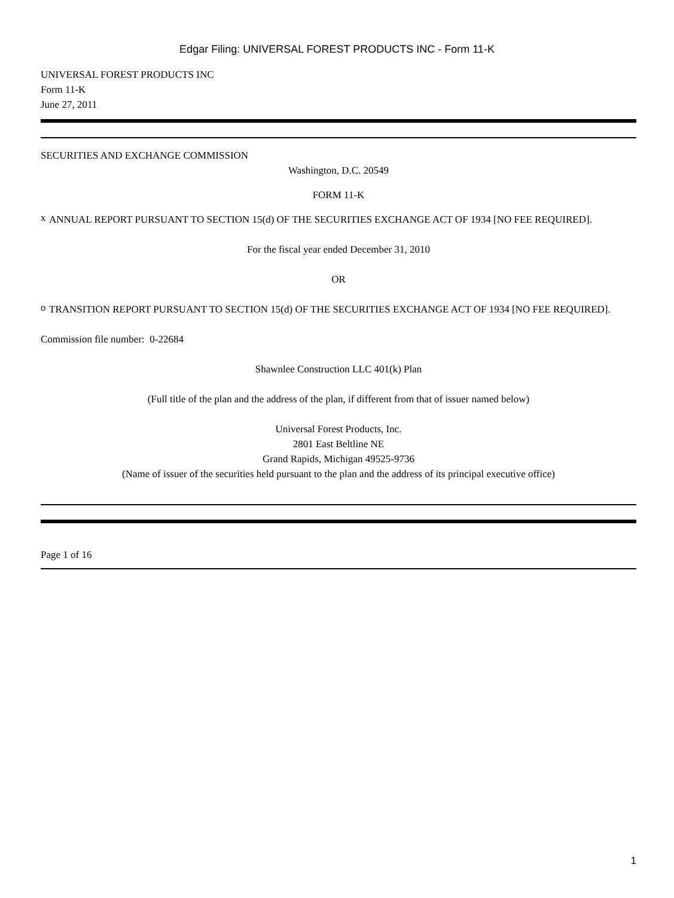Edgar Filing: UNIVERSAL FOREST PRODUCTS INC - Form 11-K
UNIVERSAL FOREST PRODUCTS INC
Form 11-K
June 27, 2011
SECURITIES AND EXCHANGE COMMISSION
Washington, D.C. 20549
FORM 11-K
x
ANNUAL REPORT PURSUANT TO SECTION 15(d) OF THE SECURITIES EXCHANGE ACT OF 1934 [NO FEE REQUIRED].
For the fiscal year ended December 31, 2010
OR
o
TRANSITION REPORT PURSUANT TO SECTION 15(d) OF THE SECURITIES EXCHANGE ACT OF 1934 [NO FEE REQUIRED].
Commission file number: 0-22684
Shawnlee Construction LLC 401(k) Plan
(Full title of the plan and the address of the plan, if different from that of issuer named below)
Universal Forest Products, Inc.
2801 East Beltline NE
Grand Rapids, Michigan 49525-9736
(Name of issuer of the securities held pursuant to the plan and the address of its principal executive office)
Page 1 of 16
1